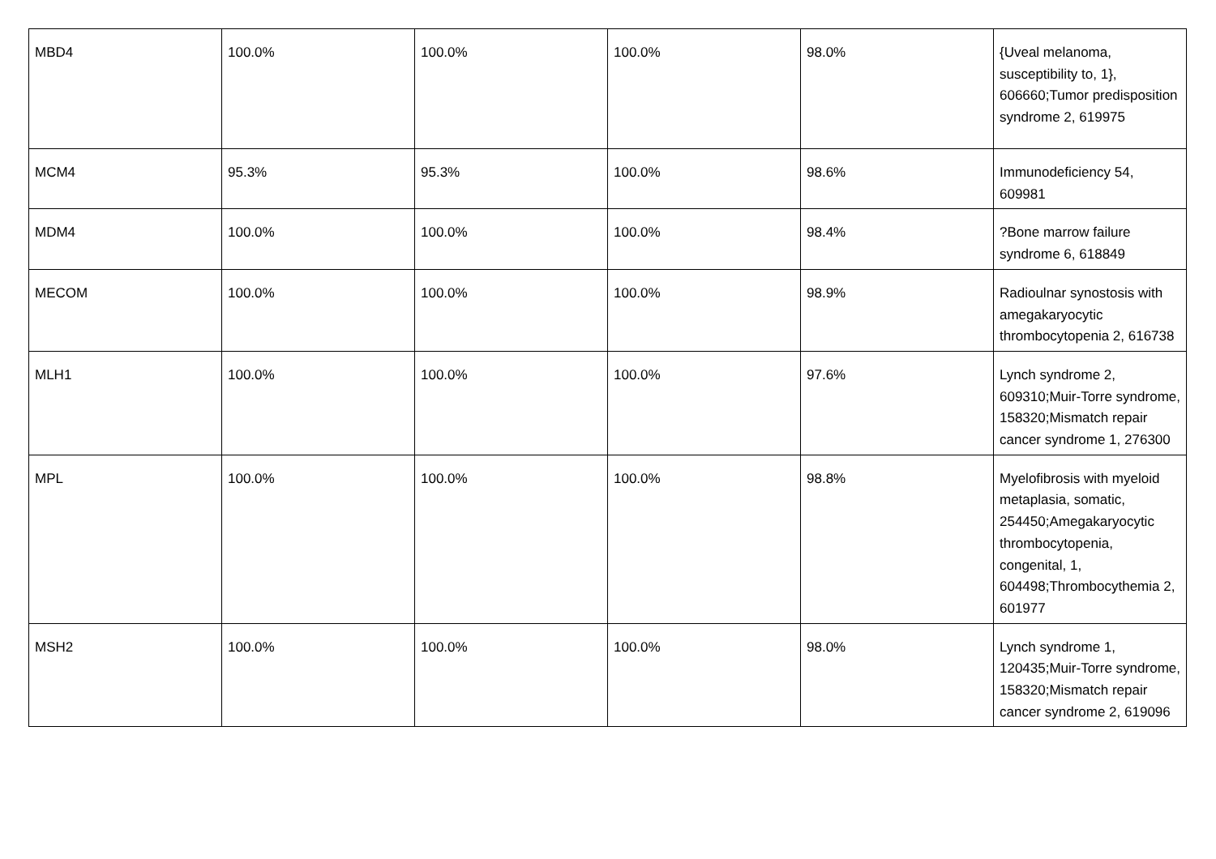| MBD4 | 100.0% | 100.0% | 100.0% | 98.0% | {Uveal melanoma, susceptibility to, 1}, 606660;Tumor predisposition syndrome 2, 619975 |
| MCM4 | 95.3% | 95.3% | 100.0% | 98.6% | Immunodeficiency 54, 609981 |
| MDM4 | 100.0% | 100.0% | 100.0% | 98.4% | ?Bone marrow failure syndrome 6, 618849 |
| MECOM | 100.0% | 100.0% | 100.0% | 98.9% | Radioulnar synostosis with amegakaryocytic thrombocytopenia 2, 616738 |
| MLH1 | 100.0% | 100.0% | 100.0% | 97.6% | Lynch syndrome 2, 609310;Muir-Torre syndrome, 158320;Mismatch repair cancer syndrome 1, 276300 |
| MPL | 100.0% | 100.0% | 100.0% | 98.8% | Myelofibrosis with myeloid metaplasia, somatic, 254450;Amegakaryocytic thrombocytopenia, congenital, 1, 604498;Thrombocythemia 2, 601977 |
| MSH2 | 100.0% | 100.0% | 100.0% | 98.0% | Lynch syndrome 1, 120435;Muir-Torre syndrome, 158320;Mismatch repair cancer syndrome 2, 619096 |